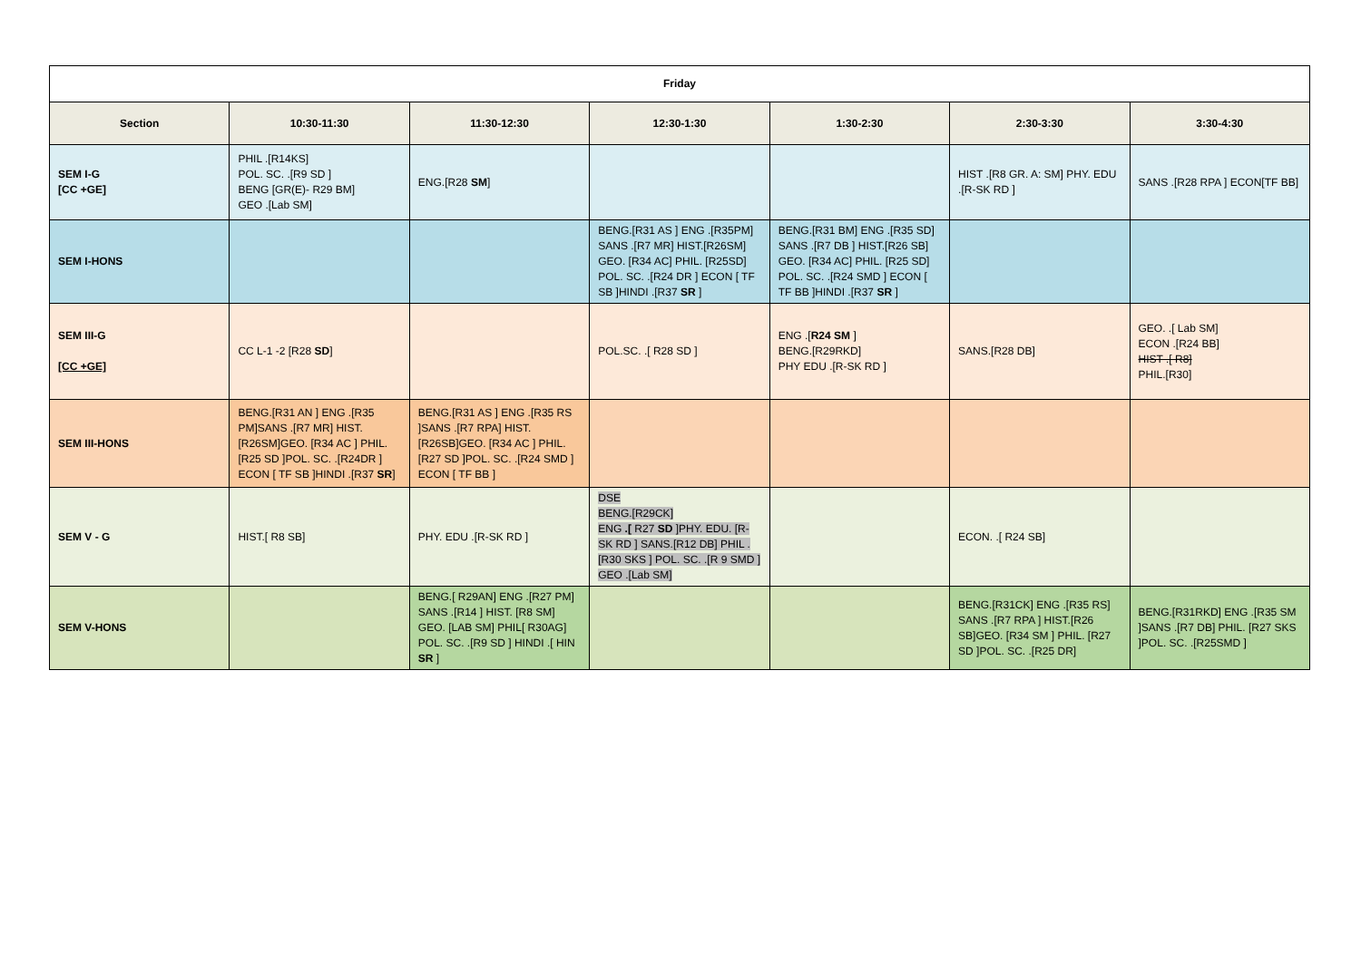| Friday | | | | | | |
| --- | --- | --- | --- | --- | --- | --- |
| Section | 10:30-11:30 | 11:30-12:30 | 12:30-1:30 | 1:30-2:30 | 2:30-3:30 | 3:30-4:30 |
| SEM I-G [CC +GE] | PHIL .[R14KS] POL. SC. .[R9 SD ] BENG [GR(E)- R29 BM] GEO .[Lab SM] | ENG.[R28 SM ] | | | HIST .[R8 GR. A: SM] PHY. EDU .[R-SK RD ] | SANS .[R28 RPA ] ECON[TF BB] |
| SEM I-HONS | | | BENG.[R31 AS ] ENG .[R35PM] SANS .[R7 MR] HIST.[R26SM] GEO. [R34 AC] PHIL. [R25SD] POL. SC. .[R24 DR ] ECON [ TF SB ]HINDI .[R37 SR ] | BENG.[R31 BM] ENG .[R35 SD] SANS .[R7 DB ] HIST.[R26 SB] GEO. [R34 AC] PHIL. [R25 SD] POL. SC. .[R24 SMD ] ECON [ TF BB ]HINDI .[R37 SR ] | | |
| SEM III-G [CC +GE] | CC L-1 -2 [R28 SD ] | | POL.SC. .[ R28 SD ] | ENG .[ R24 SM ] BENG.[R29RKD] PHY EDU .[R-SK RD ] | SANS.[R28 DB] | GEO. .[ Lab SM] ECON .[R24 BB] HIST .[ R8] PHIL.[R30] |
| SEM III-HONS | BENG.[R31 AN ] ENG .[R35 PM]SANS .[R7 MR] HIST.[R26SM]GEO. [R34 AC ] PHIL. [R25 SD ]POL. SC. .[R24DR ] ECON [ TF SB ]HINDI .[R37 SR ] | BENG.[R31 AS ] ENG .[R35 RS ]SANS .[R7 RPA] HIST.[R26SB]GEO. [R34 AC ] PHIL. [R27 SD ]POL. SC. .[R24 SMD ] ECON [ TF BB ] | | | | |
| SEM V - G | HIST.[ R8 SB] | PHY. EDU .[R-SK RD ] | DSE BENG.[R29CK] ENG .[ R27 SD ]PHY. EDU. [R-SK RD ] SANS.[R12 DB] PHIL .[R30 SKS ] POL. SC. .[R 9 SMD ] GEO .[Lab SM] | | ECON. .[ R24 SB] | |
| SEM V-HONS | | BENG.[ R29AN] ENG .[R27 PM] SANS .[R14 ] HIST. [R8 SM] GEO. [LAB SM] PHIL[ R30AG] POL. SC. .[R9 SD ] HINDI .[ HIN SR ] | | | BENG.[R31CK] ENG .[R35 RS] SANS .[R7 RPA ] HIST.[R26 SB]GEO. [R34 SM ] PHIL. [R27 SD ]POL. SC. .[R25 DR] | BENG.[R31RKD] ENG .[R35 SM ]SANS .[R7 DB] PHIL. [R27 SKS ]POL. SC. .[R25SMD ] |